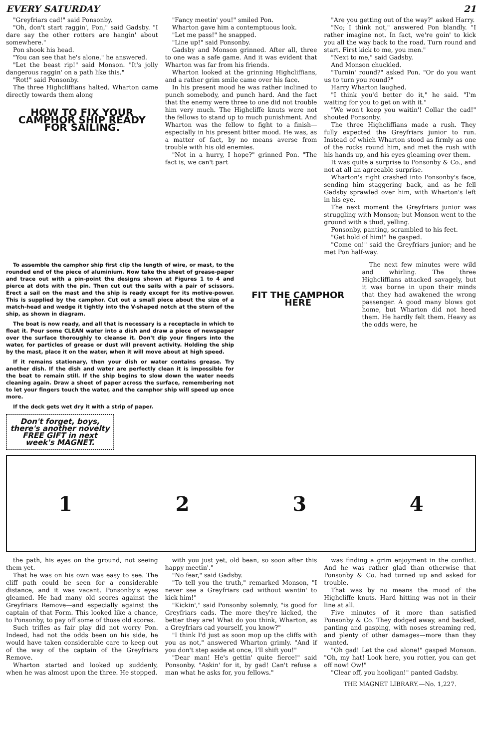EVERY SATURDAY 21
"Greyfriars cad!" said Ponsonby.
"Oh, don't start raggin', Pon," said Gadsby. "I dare say the other rotters are hangin' about somewhere."
Pon shook his head.
"You can see that he's alone," he answered.
"Let the beast rip!" said Monson. "It's jolly dangerous raggin' on a path like this."
"Rot!" said Ponsonby.
The three Highcliffians halted. Wharton came directly towards them along
HOW TO FIX YOUR CAMPHOR SHIP READY FOR SAILING.
"Fancy meetin' you!" smiled Pon.
Wharton gave him a contemptuous look.
"Let me pass!" he snapped.
"Line up!" said Ponsonby.
Gadsby and Monson grinned. After all, three to one was a safe game. And it was evident that Wharton was far from his friends.
Wharton looked at the grinning Highcliffians, and a rather grim smile came over his face.
In his present mood he was rather inclined to punch somebody, and punch hard. And the fact that the enemy were three to one did not trouble him very much. The Highcliffe knuts were not the fellows to stand up to much punishment. And Wharton was the fellow to fight to a finish—especially in his present bitter mood. He was, as a matter of fact, by no means averse from trouble with his old enemies.
"Not in a hurry, I hope?" grinned Pon. "The fact is, we can't part
"Are you getting out of the way?" asked Harry.
"No; I think not," answered Pon blandly. "I rather imagine not. In fact, we're goin' to kick you all the way back to the road. Turn round and start. First kick to me, you men."
"Next to me," said Gadsby.
And Monson chuckled.
"Turnin' round?" asked Pon. "Or do you want us to turn you round?"
Harry Wharton laughed.
"I think you'd better do it," he said. "I'm waiting for you to get on with it."
"We won't keep you waitin'! Collar the cad!" shouted Ponsonby.
The three Highcliffians made a rush. They fully expected the Greyfriars junior to run. Instead of which Wharton stood as firmly as one of the rocks round him, and met the rush with his hands up, and his eyes gleaming over them.
It was quite a surprise to Ponsonby & Co., and not at all an agreeable surprise.
Wharton's right crashed into Ponsonby's face, sending him staggering back, and as he fell Gadsby sprawled over him, with Wharton's left in his eye.
The next moment the Greyfriars junior was struggling with Monson; but Monson went to the ground with a thud, yelling.
Ponsonby, panting, scrambled to his feet.
"Get hold of him!" he gasped.
"Come on!" said the Greyfriars junior; and he met Pon half-way.
To assemble the camphor ship first clip the length of wire, or mast, to the rounded end of the piece of aluminium. Now take the sheet of grease-paper and trace out with a pin-point the designs shown at Figures 1 to 4 and pierce at dots with the pin. Then cut out the sails with a pair of scissors. Erect a sail on the mast and the ship is ready except for its motive-power. This is supplied by the camphor. Cut out a small piece about the size of a match-head and wedge it tightly into the V-shaped notch at the stern of the ship, as shown in diagram.
The boat is now ready, and all that is necessary is a receptacle in which to float it. Pour some CLEAN water into a dish and draw a piece of newspaper over the surface thoroughly to cleanse it. Don't dip your fingers into the water, for particles of grease or dust will prevent activity. Holding the ship by the mast, place it on the water, when it will move about at high speed.
If it remains stationary, then your dish or water contains grease. Try another dish. If the dish and water are perfectly clean it is impossible for the boat to remain still. If the ship begins to slow down the water needs cleaning again. Draw a sheet of paper across the surface, remembering not to let your fingers touch the water, and the camphor ship will speed up once more.
If the deck gets wet dry it with a strip of paper.
Don't forget, boys, there's another novelty FREE GIFT in next week's MAGNET.
FIT THE CAMPHOR HERE
The next few minutes were wild and whirling. The three Highcliffians attacked savagely, but it was borne in upon their minds that they had awakened the wrong passenger. A good many blows got home, but Wharton did not heed them. He hardly felt them. Heavy as the odds were, he
1234
the path, his eyes on the ground, not seeing them yet.
That he was on his own was easy to see. The cliff path could be seen for a considerable distance, and it was vacant. Ponsonby's eyes gleamed. He had many old scores against the Greyfriars Remove—and especially against the captain of that Form. This looked like a chance, to Ponsonby, to pay off some of those old scores.
Such trifles as fair play did not worry Pon. Indeed, had not the odds been on his side, he would have taken considerable care to keep out of the way of the captain of the Greyfriars Remove.
Wharton started and looked up suddenly, when he was almost upon the three. He stopped.
with you just yet, old bean, so soon after this happy meetin'."
"No fear," said Gadsby.
"To tell you the truth," remarked Monson, "I never see a Greyfriars cad without wantin' to kick him!"
"Kickin'," said Ponsonby solemnly, "is good for Greyfriars cads. The more they're kicked, the better they are! What do you think, Wharton, as a Greyfriars cad yourself, you know?"
"I think I'd just as soon mop up the cliffs with you as not," answered Wharton grimly. "And if you don't step aside at once, I'll shift you!"
"Dear man! He's gettin' quite fierce!" said Ponsonby. "Askin' for it, by gad! Can't refuse a man what he asks for, you fellows."
was finding a grim enjoyment in the conflict. And he was rather glad than otherwise that Ponsonby & Co. had turned up and asked for trouble.
That was by no means the mood of the Highcliffe knuts. Hard hitting was not in their line at all.
Five minutes of it more than satisfied Ponsonby & Co. They dodged away, and backed, panting and gasping, with noses streaming red, and plenty of other damages—more than they wanted.
"Oh gad! Let the cad alone!" gasped Monson. "Oh, my hat! Look here, you rotter, you can get off now! Ow!"
"Clear off, you hooligan!" panted Gadsby.
THE MAGNET LIBRARY.—No. 1,227.